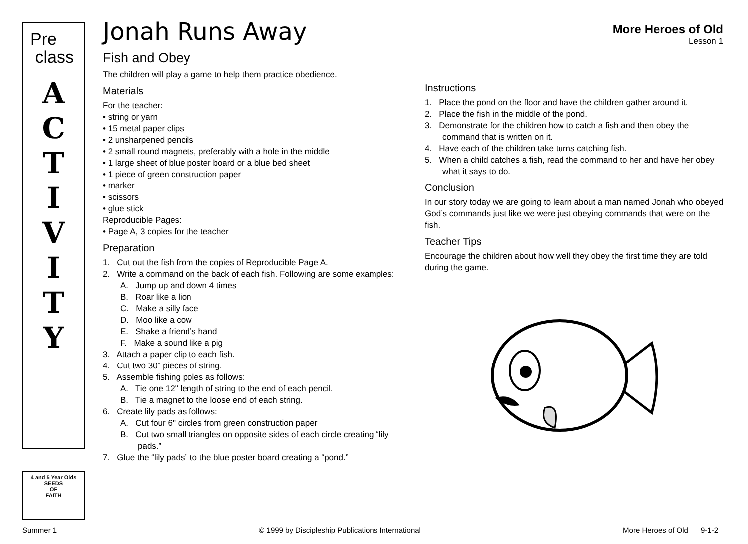Pre
class
A
C
T
I
V
I
T
Y
4 and 5 Year Olds
SEEDS
OF
FAITH
More Heroes of Old
Lesson 1
Jonah Runs Away
Fish and Obey
The children will play a game to help them practice obedience.
Materials
For the teacher:
• string or yarn
• 15 metal paper clips
• 2 unsharpened pencils
• 2 small round magnets, preferably with a hole in the middle
• 1 large sheet of blue poster board or a blue bed sheet
• 1 piece of green construction paper
• marker
• scissors
• glue stick
Reproducible Pages:
• Page A, 3 copies for the teacher
Preparation
1. Cut out the fish from the copies of Reproducible Page A.
2. Write a command on the back of each fish. Following are some examples:
A. Jump up and down 4 times
B. Roar like a lion
C. Make a silly face
D. Moo like a cow
E. Shake a friend’s hand
F. Make a sound like a pig
3. Attach a paper clip to each fish.
4. Cut two 30" pieces of string.
5. Assemble fishing poles as follows:
A. Tie one 12" length of string to the end of each pencil.
B. Tie a magnet to the loose end of each string.
6. Create lily pads as follows:
A. Cut four 6" circles from green construction paper
B. Cut two small triangles on opposite sides of each circle creating “lily pads.”
7. Glue the “lily pads” to the blue poster board creating a “pond.”
Instructions
1. Place the pond on the floor and have the children gather around it.
2. Place the fish in the middle of the pond.
3. Demonstrate for the children how to catch a fish and then obey the command that is written on it.
4. Have each of the children take turns catching fish.
5. When a child catches a fish, read the command to her and have her obey what it says to do.
Conclusion
In our story today we are going to learn about a man named Jonah who obeyed God’s commands just like we were just obeying commands that were on the fish.
Teacher Tips
Encourage the children about how well they obey the first time they are told during the game.
Summer 1 © 1999 by Discipleship Publications International More Heroes of Old 9-1-2